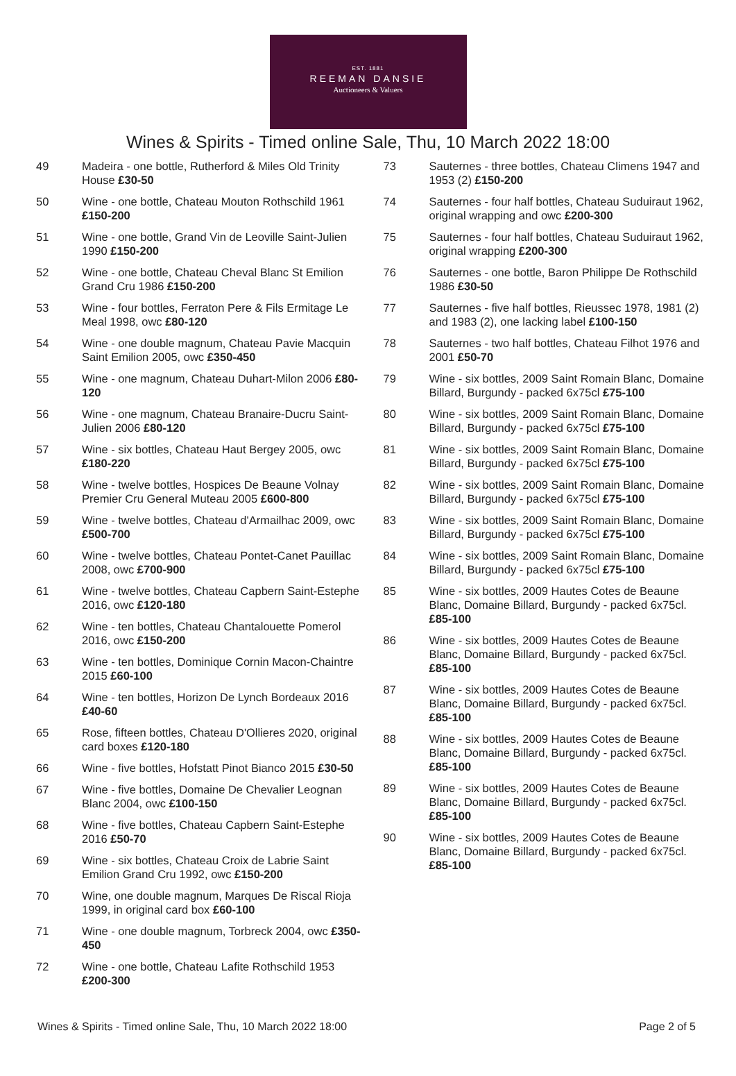EST. 1881
REEMAN DANSIE
Auctioneers & Valuers
Wines & Spirits - Timed online Sale, Thu, 10 March 2022 18:00
49 Madeira - one bottle, Rutherford & Miles Old Trinity House £30-50
50 Wine - one bottle, Chateau Mouton Rothschild 1961 £150-200
51 Wine - one bottle, Grand Vin de Leoville Saint-Julien 1990 £150-200
52 Wine - one bottle, Chateau Cheval Blanc St Emilion Grand Cru 1986 £150-200
53 Wine - four bottles, Ferraton Pere & Fils Ermitage Le Meal 1998, owc £80-120
54 Wine - one double magnum, Chateau Pavie Macquin Saint Emilion 2005, owc £350-450
55 Wine - one magnum, Chateau Duhart-Milon 2006 £80-120
56 Wine - one magnum, Chateau Branaire-Ducru Saint-Julien 2006 £80-120
57 Wine - six bottles, Chateau Haut Bergey 2005, owc £180-220
58 Wine - twelve bottles, Hospices De Beaune Volnay Premier Cru General Muteau 2005 £600-800
59 Wine - twelve bottles, Chateau d'Armailhac 2009, owc £500-700
60 Wine - twelve bottles, Chateau Pontet-Canet Pauillac 2008, owc £700-900
61 Wine - twelve bottles, Chateau Capbern Saint-Estephe 2016, owc £120-180
62 Wine - ten bottles, Chateau Chantalouette Pomerol 2016, owc £150-200
63 Wine - ten bottles, Dominique Cornin Macon-Chaintre 2015 £60-100
64 Wine - ten bottles, Horizon De Lynch Bordeaux 2016 £40-60
65 Rose, fifteen bottles, Chateau D'Ollieres 2020, original card boxes £120-180
66 Wine - five bottles, Hofstatt Pinot Bianco 2015 £30-50
67 Wine - five bottles, Domaine De Chevalier Leognan Blanc 2004, owc £100-150
68 Wine - five bottles, Chateau Capbern Saint-Estephe 2016 £50-70
69 Wine - six bottles, Chateau Croix de Labrie Saint Emilion Grand Cru 1992, owc £150-200
70 Wine, one double magnum, Marques De Riscal Rioja 1999, in original card box £60-100
71 Wine - one double magnum, Torbreck 2004, owc £350-450
72 Wine - one bottle, Chateau Lafite Rothschild 1953 £200-300
73 Sauternes - three bottles, Chateau Climens 1947 and 1953 (2) £150-200
74 Sauternes - four half bottles, Chateau Suduiraut 1962, original wrapping and owc £200-300
75 Sauternes - four half bottles, Chateau Suduiraut 1962, original wrapping £200-300
76 Sauternes - one bottle, Baron Philippe De Rothschild 1986 £30-50
77 Sauternes - five half bottles, Rieussec 1978, 1981 (2) and 1983 (2), one lacking label £100-150
78 Sauternes - two half bottles, Chateau Filhot 1976 and 2001 £50-70
79 Wine - six bottles, 2009 Saint Romain Blanc, Domaine Billard, Burgundy - packed 6x75cl £75-100
80 Wine - six bottles, 2009 Saint Romain Blanc, Domaine Billard, Burgundy - packed 6x75cl £75-100
81 Wine - six bottles, 2009 Saint Romain Blanc, Domaine Billard, Burgundy - packed 6x75cl £75-100
82 Wine - six bottles, 2009 Saint Romain Blanc, Domaine Billard, Burgundy - packed 6x75cl £75-100
83 Wine - six bottles, 2009 Saint Romain Blanc, Domaine Billard, Burgundy - packed 6x75cl £75-100
84 Wine - six bottles, 2009 Saint Romain Blanc, Domaine Billard, Burgundy - packed 6x75cl £75-100
85 Wine - six bottles, 2009 Hautes Cotes de Beaune Blanc, Domaine Billard, Burgundy - packed 6x75cl. £85-100
86 Wine - six bottles, 2009 Hautes Cotes de Beaune Blanc, Domaine Billard, Burgundy - packed 6x75cl. £85-100
87 Wine - six bottles, 2009 Hautes Cotes de Beaune Blanc, Domaine Billard, Burgundy - packed 6x75cl. £85-100
88 Wine - six bottles, 2009 Hautes Cotes de Beaune Blanc, Domaine Billard, Burgundy - packed 6x75cl. £85-100
89 Wine - six bottles, 2009 Hautes Cotes de Beaune Blanc, Domaine Billard, Burgundy - packed 6x75cl. £85-100
90 Wine - six bottles, 2009 Hautes Cotes de Beaune Blanc, Domaine Billard, Burgundy - packed 6x75cl. £85-100
Wines & Spirits - Timed online Sale, Thu, 10 March 2022 18:00 Page 2 of 5